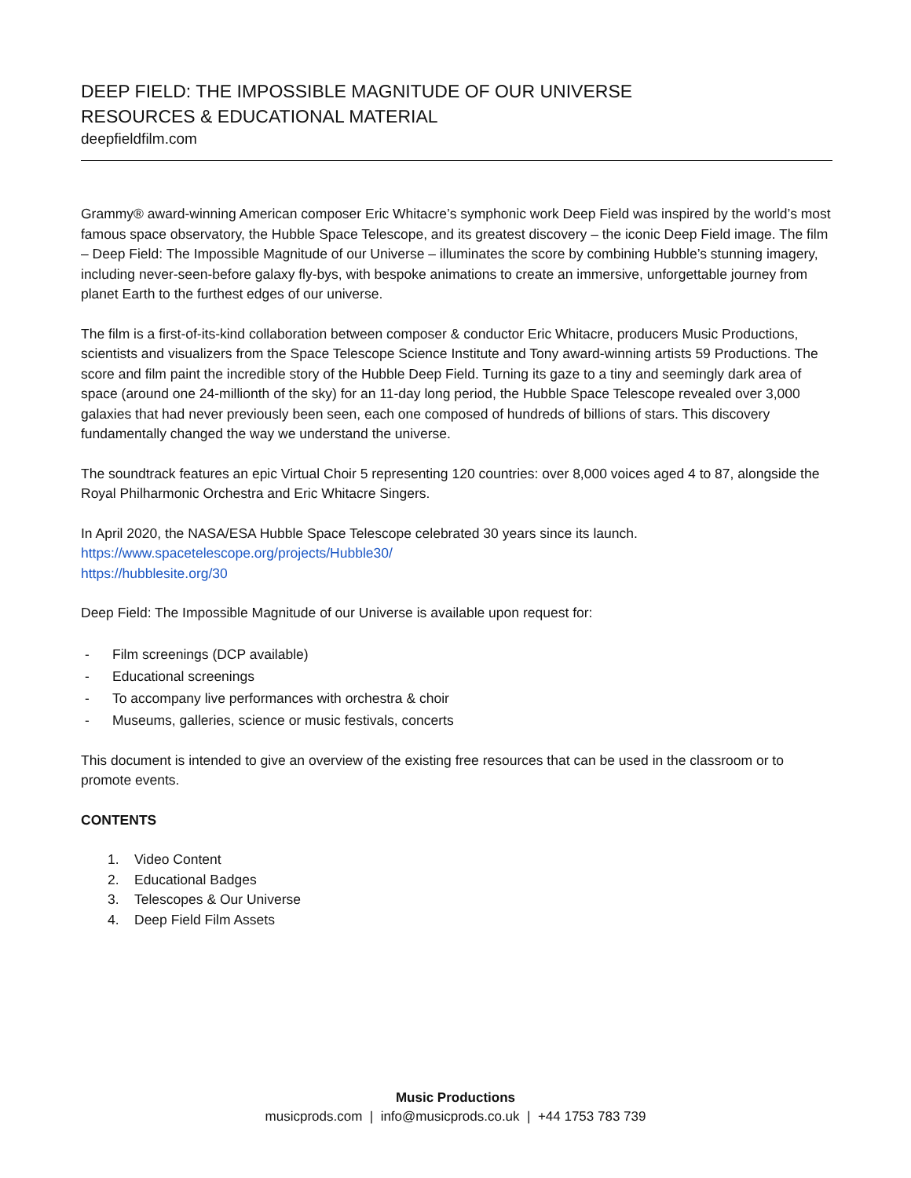DEEP FIELD: THE IMPOSSIBLE MAGNITUDE OF OUR UNIVERSE
RESOURCES & EDUCATIONAL MATERIAL
deepfieldfilm.com
Grammy® award-winning American composer Eric Whitacre’s symphonic work Deep Field was inspired by the world’s most famous space observatory, the Hubble Space Telescope, and its greatest discovery – the iconic Deep Field image. The film – Deep Field: The Impossible Magnitude of our Universe – illuminates the score by combining Hubble’s stunning imagery, including never-seen-before galaxy fly-bys, with bespoke animations to create an immersive, unforgettable journey from planet Earth to the furthest edges of our universe.
The film is a first-of-its-kind collaboration between composer & conductor Eric Whitacre, producers Music Productions, scientists and visualizers from the Space Telescope Science Institute and Tony award-winning artists 59 Productions. The score and film paint the incredible story of the Hubble Deep Field. Turning its gaze to a tiny and seemingly dark area of space (around one 24-millionth of the sky) for an 11-day long period, the Hubble Space Telescope revealed over 3,000 galaxies that had never previously been seen, each one composed of hundreds of billions of stars. This discovery fundamentally changed the way we understand the universe.
The soundtrack features an epic Virtual Choir 5 representing 120 countries: over 8,000 voices aged 4 to 87, alongside the Royal Philharmonic Orchestra and Eric Whitacre Singers.
In April 2020, the NASA/ESA Hubble Space Telescope celebrated 30 years since its launch.
https://www.spacetelescope.org/projects/Hubble30/
https://hubblesite.org/30
Deep Field: The Impossible Magnitude of our Universe is available upon request for:
- Film screenings (DCP available)
- Educational screenings
- To accompany live performances with orchestra & choir
- Museums, galleries, science or music festivals, concerts
This document is intended to give an overview of the existing free resources that can be used in the classroom or to promote events.
CONTENTS
1. Video Content
2. Educational Badges
3. Telescopes & Our Universe
4. Deep Field Film Assets
Music Productions
musicprods.com | info@musicprods.co.uk | +44 1753 783 739